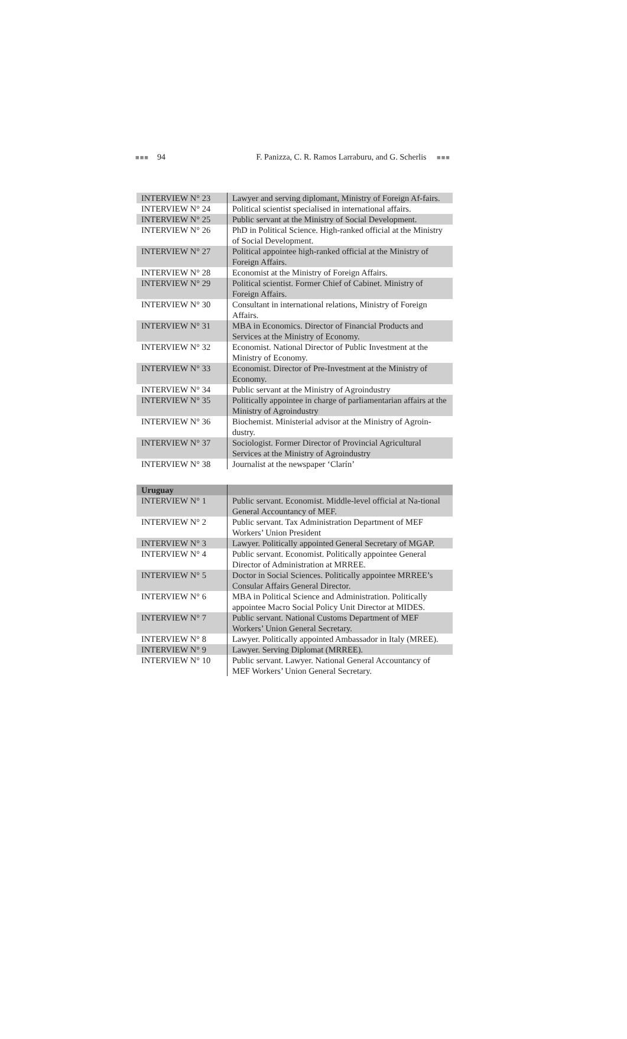■■■ 94 F. Panizza, C. R. Ramos Larraburu, and G. Scherlis ■■■
| INTERVIEW N° 23 | Lawyer and serving diplomant, Ministry of Foreign Af-fairs. |
| INTERVIEW N° 24 | Political scientist specialised in international affairs. |
| INTERVIEW N° 25 | Public servant at the Ministry of Social Development. |
| INTERVIEW N° 26 | PhD in Political Science. High-ranked official at the Ministry of Social Development. |
| INTERVIEW N° 27 | Political appointee high-ranked official at the Ministry of Foreign Affairs. |
| INTERVIEW N° 28 | Economist at the Ministry of Foreign Affairs. |
| INTERVIEW N° 29 | Political scientist. Former Chief of Cabinet. Ministry of Foreign Affairs. |
| INTERVIEW N° 30 | Consultant in international relations, Ministry of Foreign Affairs. |
| INTERVIEW N° 31 | MBA in Economics. Director of Financial Products and Services at the Ministry of Economy. |
| INTERVIEW N° 32 | Economist. National Director of Public Investment at the Ministry of Economy. |
| INTERVIEW N° 33 | Economist. Director of Pre-Investment at the Ministry of Economy. |
| INTERVIEW N° 34 | Public servant at the Ministry of Agroindustry |
| INTERVIEW N° 35 | Politically appointee in charge of parliamentarian affairs at the Ministry of Agroindustry |
| INTERVIEW N° 36 | Biochemist. Ministerial advisor at the Ministry of Agroin-dustry. |
| INTERVIEW N° 37 | Sociologist. Former Director of Provincial Agricultural Services at the Ministry of Agroindustry |
| INTERVIEW N° 38 | Journalist at the newspaper ‘Clarín’ |
| Uruguay | |
| INTERVIEW N° 1 | Public servant. Economist. Middle-level official at Na-tional General Accountancy of MEF. |
| INTERVIEW N° 2 | Public servant. Tax Administration Department of MEF Workers’ Union President |
| INTERVIEW N° 3 | Lawyer. Politically appointed General Secretary of MGAP. |
| INTERVIEW N° 4 | Public servant. Economist. Politically appointee General Director of Administration at MRREE. |
| INTERVIEW N° 5 | Doctor in Social Sciences. Politically appointee MRREE’s Consular Affairs General Director. |
| INTERVIEW N° 6 | MBA in Political Science and Administration. Politically appointee Macro Social Policy Unit Director at MIDES. |
| INTERVIEW N° 7 | Public servant. National Customs Department of MEF Workers’ Union General Secretary. |
| INTERVIEW N° 8 | Lawyer. Politically appointed Ambassador in Italy (MREE). |
| INTERVIEW N° 9 | Lawyer. Serving Diplomat (MRREE). |
| INTERVIEW N° 10 | Public servant. Lawyer. National General Accountancy of MEF Workers’ Union General Secretary. |